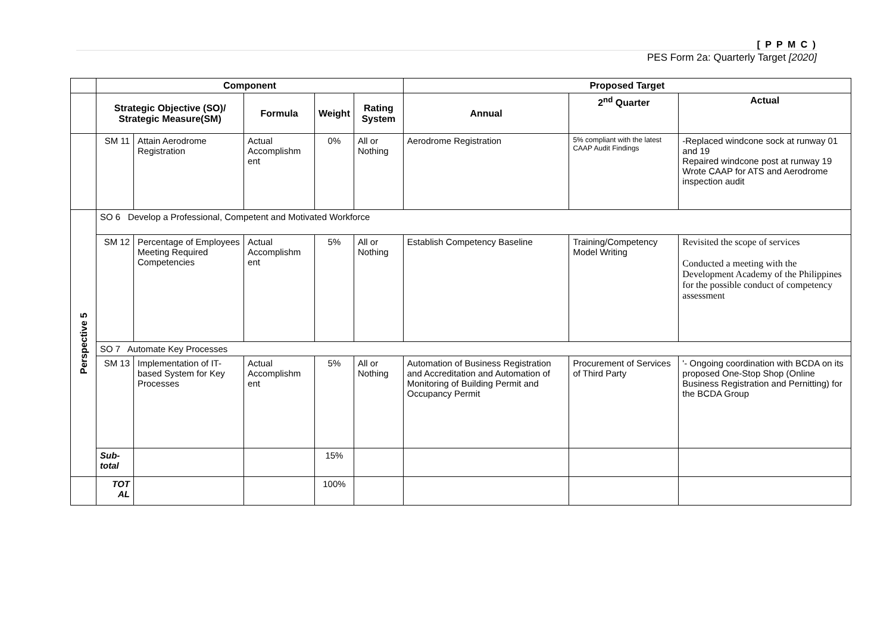[ P P M C )
PES Form 2a: Quarterly Target [2020]
| | Component | | | | | Proposed Target | | |
| | Strategic Objective (SO)/ Strategic Measure(SM) | | Formula | Weight | Rating System | Annual | 2<sup>nd</sup> Quarter | Actual |
| | SM 11 | Attain Aerodrome Registration | Actual Accomplishm ent | 0% | All or Nothing | Aerodrome Registration | 5% compliant with the latest CAAP Audit Findings | -Replaced windcone sock at runway 01 and 19 Repaired windcone post at runway 19 Wrote CAAP for ATS and Aerodrome inspection audit |
| Perspective 5 | SO 6 Develop a Professional, Competent and Motivated Workforce | | | | | | | |
| | SM 12 | Percentage of Employees Meeting Required Competencies | Actual Accomplishm ent | 5% | All or Nothing | Establish Competency Baseline | Training/Competency Model Writing | Revisited the scope of services Conducted a meeting with the Development Academy of the Philippines for the possible conduct of competency assessment |
| | SO 7 Automate Key Processes | | | | | | | |
| | SM 13 | Implementation of IT-based System for Key Processes | Actual Accomplishm ent | 5% | All or Nothing | Automation of Business Registration and Accreditation and Automation of Monitoring of Building Permit and Occupancy Permit | Procurement of Services of Third Party | '- Ongoing coordination with BCDA on its proposed One-Stop Shop (Online Business Registration and Pernitting) for the BCDA Group |
| | Sub-total | | | 15% | | | | |
| | TOT AL | | | 100% | | | | |